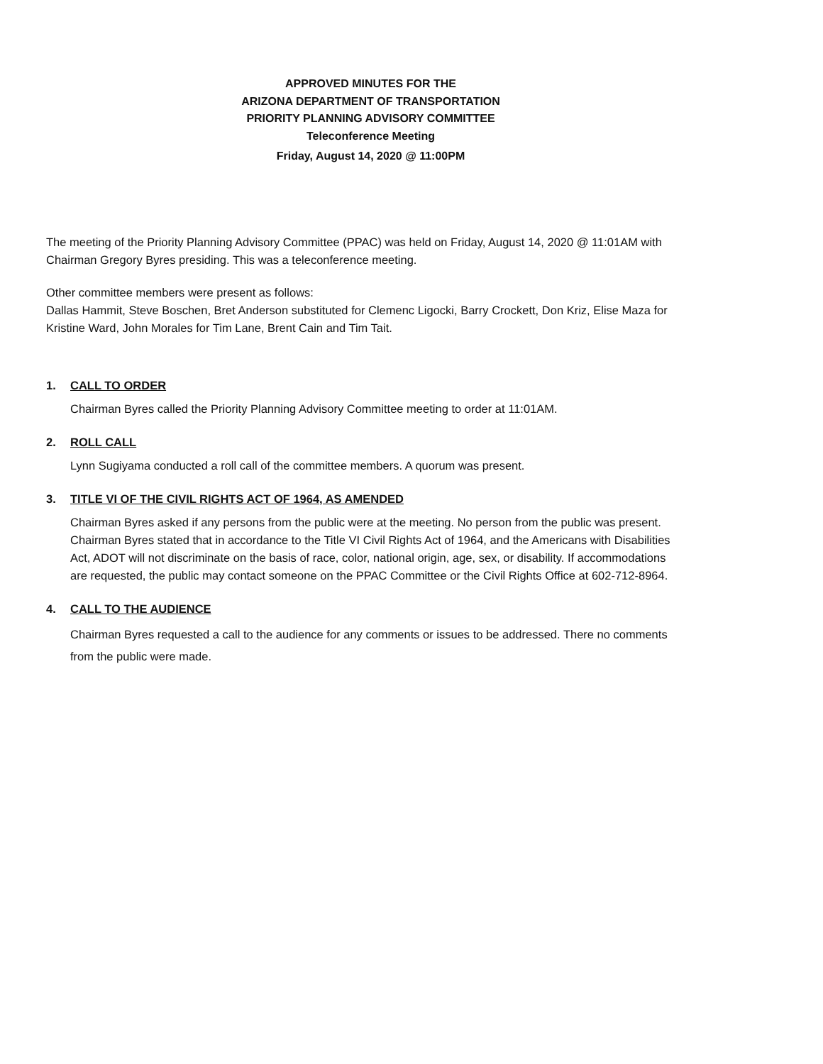APPROVED MINUTES FOR THE
ARIZONA DEPARTMENT OF TRANSPORTATION
PRIORITY PLANNING ADVISORY COMMITTEE
Teleconference Meeting
Friday, August 14, 2020 @ 11:00PM
The meeting of the Priority Planning Advisory Committee (PPAC) was held on Friday, August 14, 2020 @ 11:01AM with Chairman Gregory Byres presiding. This was a teleconference meeting.
Other committee members were present as follows:
Dallas Hammit, Steve Boschen, Bret Anderson substituted for Clemenc Ligocki, Barry Crockett, Don Kriz, Elise Maza for Kristine Ward, John Morales for Tim Lane, Brent Cain and Tim Tait.
1. CALL TO ORDER
Chairman Byres called the Priority Planning Advisory Committee meeting to order at 11:01AM.
2. ROLL CALL
Lynn Sugiyama conducted a roll call of the committee members. A quorum was present.
3. TITLE VI OF THE CIVIL RIGHTS ACT OF 1964, AS AMENDED
Chairman Byres asked if any persons from the public were at the meeting. No person from the public was present. Chairman Byres stated that in accordance to the Title VI Civil Rights Act of 1964, and the Americans with Disabilities Act, ADOT will not discriminate on the basis of race, color, national origin, age, sex, or disability. If accommodations are requested, the public may contact someone on the PPAC Committee or the Civil Rights Office at 602-712-8964.
4. CALL TO THE AUDIENCE
Chairman Byres requested a call to the audience for any comments or issues to be addressed. There no comments from the public were made.